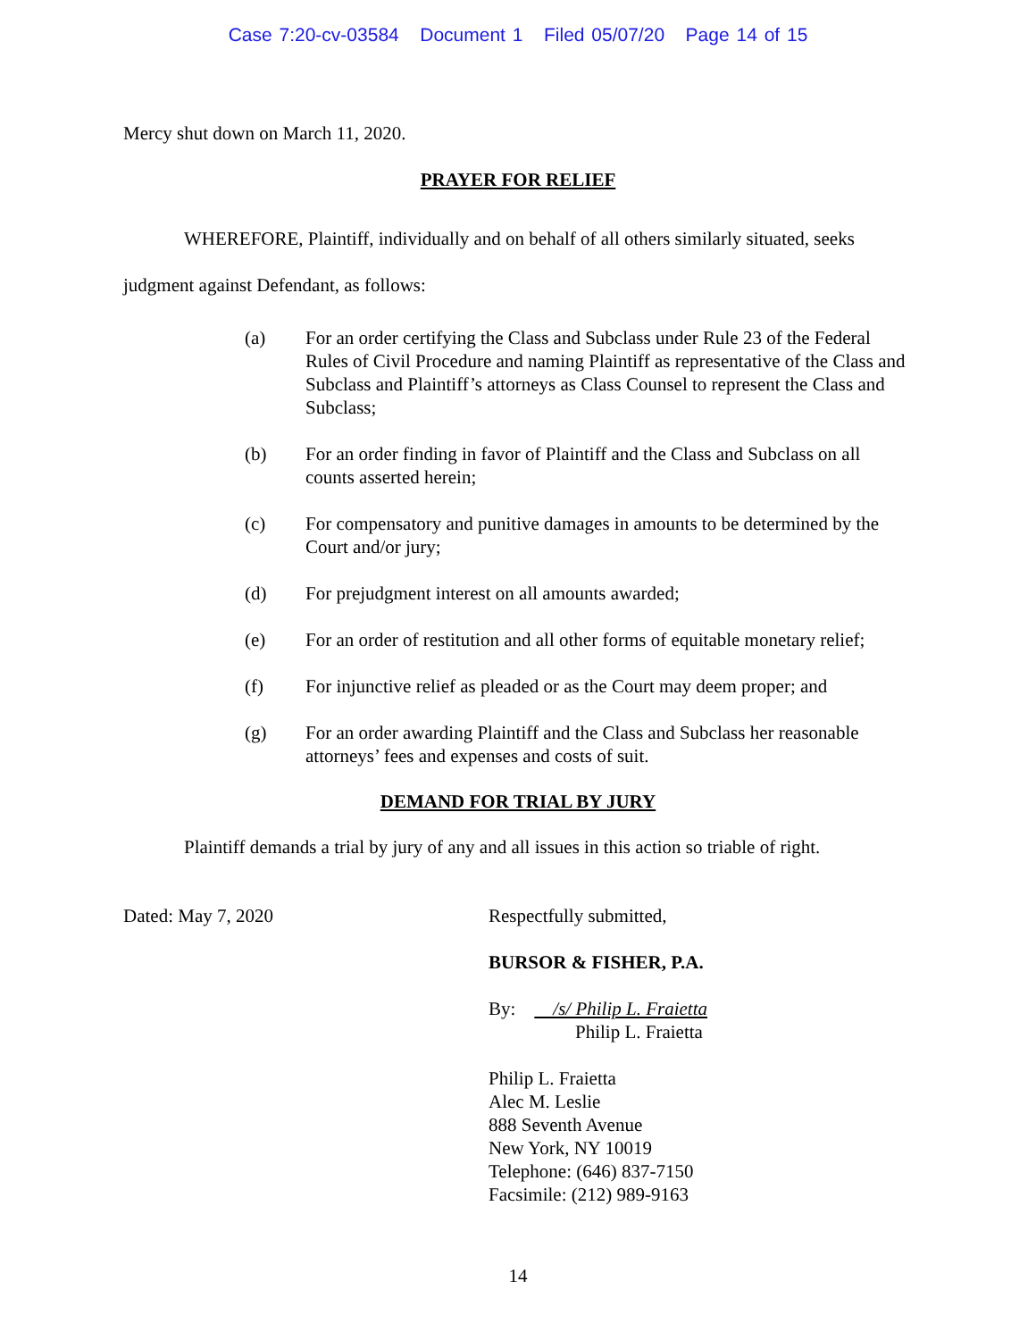Case 7:20-cv-03584 Document 1 Filed 05/07/20 Page 14 of 15
Mercy shut down on March 11, 2020.
PRAYER FOR RELIEF
WHEREFORE, Plaintiff, individually and on behalf of all others similarly situated, seeks judgment against Defendant, as follows:
(a) For an order certifying the Class and Subclass under Rule 23 of the Federal Rules of Civil Procedure and naming Plaintiff as representative of the Class and Subclass and Plaintiff’s attorneys as Class Counsel to represent the Class and Subclass;
(b) For an order finding in favor of Plaintiff and the Class and Subclass on all counts asserted herein;
(c) For compensatory and punitive damages in amounts to be determined by the Court and/or jury;
(d) For prejudgment interest on all amounts awarded;
(e) For an order of restitution and all other forms of equitable monetary relief;
(f) For injunctive relief as pleaded or as the Court may deem proper; and
(g) For an order awarding Plaintiff and the Class and Subclass her reasonable attorneys’ fees and expenses and costs of suit.
DEMAND FOR TRIAL BY JURY
Plaintiff demands a trial by jury of any and all issues in this action so triable of right.
Dated: May 7, 2020 Respectfully submitted,
BURSOR & FISHER, P.A.
By: /s/ Philip L. Fraietta
Philip L. Fraietta
Philip L. Fraietta
Alec M. Leslie
888 Seventh Avenue
New York, NY 10019
Telephone: (646) 837-7150
Facsimile: (212) 989-9163
14